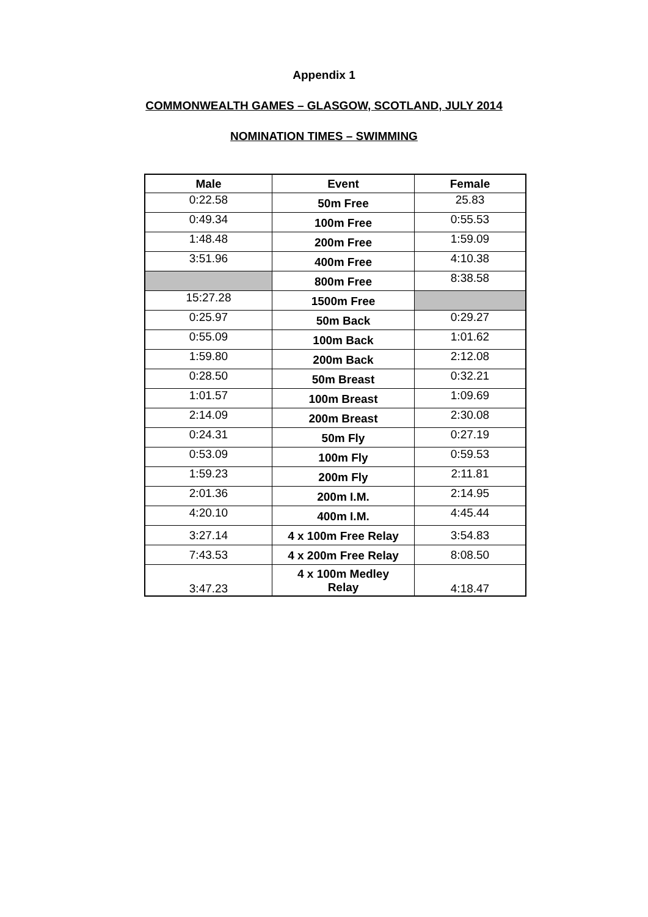Appendix 1
COMMONWEALTH GAMES – GLASGOW, SCOTLAND, JULY 2014
NOMINATION TIMES – SWIMMING
| Male | Event | Female |
| --- | --- | --- |
| 0:22.58 | 50m Free | 25.83 |
| 0:49.34 | 100m Free | 0:55.53 |
| 1:48.48 | 200m Free | 1:59.09 |
| 3:51.96 | 400m Free | 4:10.38 |
| | 800m Free | 8:38.58 |
| 15:27.28 | 1500m Free | |
| 0:25.97 | 50m Back | 0:29.27 |
| 0:55.09 | 100m Back | 1:01.62 |
| 1:59.80 | 200m Back | 2:12.08 |
| 0:28.50 | 50m Breast | 0:32.21 |
| 1:01.57 | 100m Breast | 1:09.69 |
| 2:14.09 | 200m Breast | 2:30.08 |
| 0:24.31 | 50m Fly | 0:27.19 |
| 0:53.09 | 100m Fly | 0:59.53 |
| 1:59.23 | 200m Fly | 2:11.81 |
| 2:01.36 | 200m I.M. | 2:14.95 |
| 4:20.10 | 400m I.M. | 4:45.44 |
| 3:27.14 | 4 x 100m Free Relay | 3:54.83 |
| 7:43.53 | 4 x 200m Free Relay | 8:08.50 |
| 3:47.23 | 4 x 100m Medley Relay | 4:18.47 |